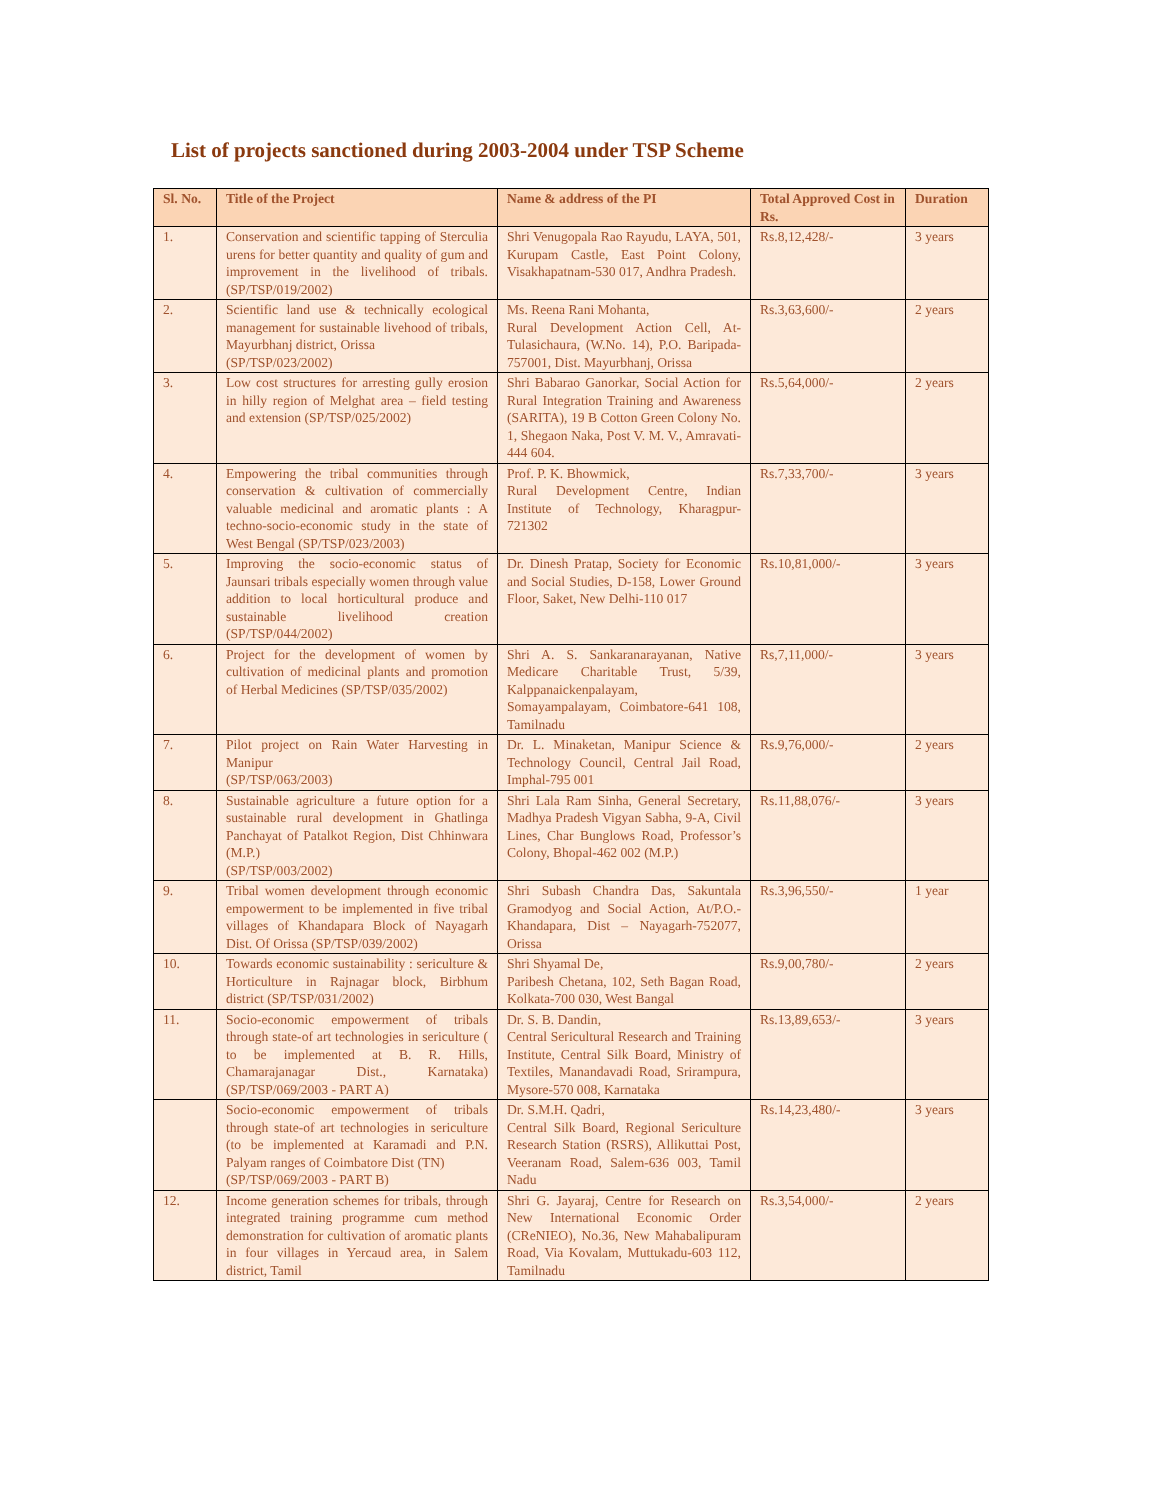List of projects sanctioned during 2003-2004 under TSP Scheme
| Sl. No. | Title of the Project | Name & address of the PI | Total Approved Cost in Rs. | Duration |
| --- | --- | --- | --- | --- |
| 1. | Conservation and scientific tapping of Sterculia urens for better quantity and quality of gum and improvement in the livelihood of tribals. (SP/TSP/019/2002) | Shri Venugopala Rao Rayudu, LAYA, 501, Kurupam Castle, East Point Colony, Visakhapatnam-530 017, Andhra Pradesh. | Rs.8,12,428/- | 3 years |
| 2. | Scientific land use & technically ecological management for sustainable livehood of tribals, Mayurbhanj district, Orissa (SP/TSP/023/2002) | Ms. Reena Rani Mohanta, Rural Development Action Cell, At-Tulasichaura, (W.No. 14), P.O. Baripada-757001, Dist. Mayurbhanj, Orissa | Rs.3,63,600/- | 2 years |
| 3. | Low cost structures for arresting gully erosion in hilly region of Melghat area – field testing and extension (SP/TSP/025/2002) | Shri Babarao Ganorkar, Social Action for Rural Integration Training and Awareness (SARITA), 19 B Cotton Green Colony No. 1, Shegaon Naka, Post V. M. V., Amravati-444 604. | Rs.5,64,000/- | 2 years |
| 4. | Empowering the tribal communities through conservation & cultivation of commercially valuable medicinal and aromatic plants : A techno-socio-economic study in the state of West Bengal (SP/TSP/023/2003) | Prof. P. K. Bhowmick, Rural Development Centre, Indian Institute of Technology, Kharagpur-721302 | Rs.7,33,700/- | 3 years |
| 5. | Improving the socio-economic status of Jaunsari tribals especially women through value addition to local horticultural produce and sustainable livelihood creation (SP/TSP/044/2002) | Dr. Dinesh Pratap, Society for Economic and Social Studies, D-158, Lower Ground Floor, Saket, New Delhi-110 017 | Rs.10,81,000/- | 3 years |
| 6. | Project for the development of women by cultivation of medicinal plants and promotion of Herbal Medicines (SP/TSP/035/2002) | Shri A. S. Sankaranarayanan, Native Medicare Charitable Trust, 5/39, Kalppanaickenpalayam, Somayampalayam, Coimbatore-641 108, Tamilnadu | Rs,7,11,000/- | 3 years |
| 7. | Pilot project on Rain Water Harvesting in Manipur (SP/TSP/063/2003) | Dr. L. Minaketan, Manipur Science & Technology Council, Central Jail Road, Imphal-795 001 | Rs.9,76,000/- | 2 years |
| 8. | Sustainable agriculture a future option for a sustainable rural development in Ghatlinga Panchayat of Patalkot Region, Dist Chhinwara (M.P.) (SP/TSP/003/2002) | Shri Lala Ram Sinha, General Secretary, Madhya Pradesh Vigyan Sabha, 9-A, Civil Lines, Char Bunglows Road, Professor’s Colony, Bhopal-462 002 (M.P.) | Rs.11,88,076/- | 3 years |
| 9. | Tribal women development through economic empowerment to be implemented in five tribal villages of Khandapara Block of Nayagarh Dist. Of Orissa (SP/TSP/039/2002) | Shri Subash Chandra Das, Sakuntala Gramodyog and Social Action, At/P.O.- Khandapara, Dist – Nayagarh-752077, Orissa | Rs.3,96,550/- | 1 year |
| 10. | Towards economic sustainability : sericulture & Horticulture in Rajnagar block, Birbhum district (SP/TSP/031/2002) | Shri Shyamal De, Paribesh Chetana, 102, Seth Bagan Road, Kolkata-700 030, West Bangal | Rs.9,00,780/- | 2 years |
| 11. | Socio-economic empowerment of tribals through state-of art technologies in sericulture ( to be implemented at B. R. Hills, Chamarajanagar Dist., Karnataka) (SP/TSP/069/2003 - PART A) | Dr. S. B. Dandin, Central Sericultural Research and Training Institute, Central Silk Board, Ministry of Textiles, Manandavadi Road, Srirampura, Mysore-570 008, Karnataka | Rs.13,89,653/- | 3 years |
| | Socio-economic empowerment of tribals through state-of art technologies in sericulture (to be implemented at Karamadi and P.N. Palyam ranges of Coimbatore Dist (TN) (SP/TSP/069/2003 - PART B) | Dr. S.M.H. Qadri, Central Silk Board, Regional Sericulture Research Station (RSRS), Allikuttai Post, Veeranam Road, Salem-636 003, Tamil Nadu | Rs.14,23,480/- | 3 years |
| 12. | Income generation schemes for tribals, through integrated training programme cum method demonstration for cultivation of aromatic plants in four villages in Yercaud area, in Salem district, Tamil | Shri G. Jayaraj, Centre for Research on New International Economic Order (CReNIEO), No.36, New Mahabalipuram Road, Via Kovalam, Muttukadu-603 112, Tamilnadu | Rs.3,54,000/- | 2 years |